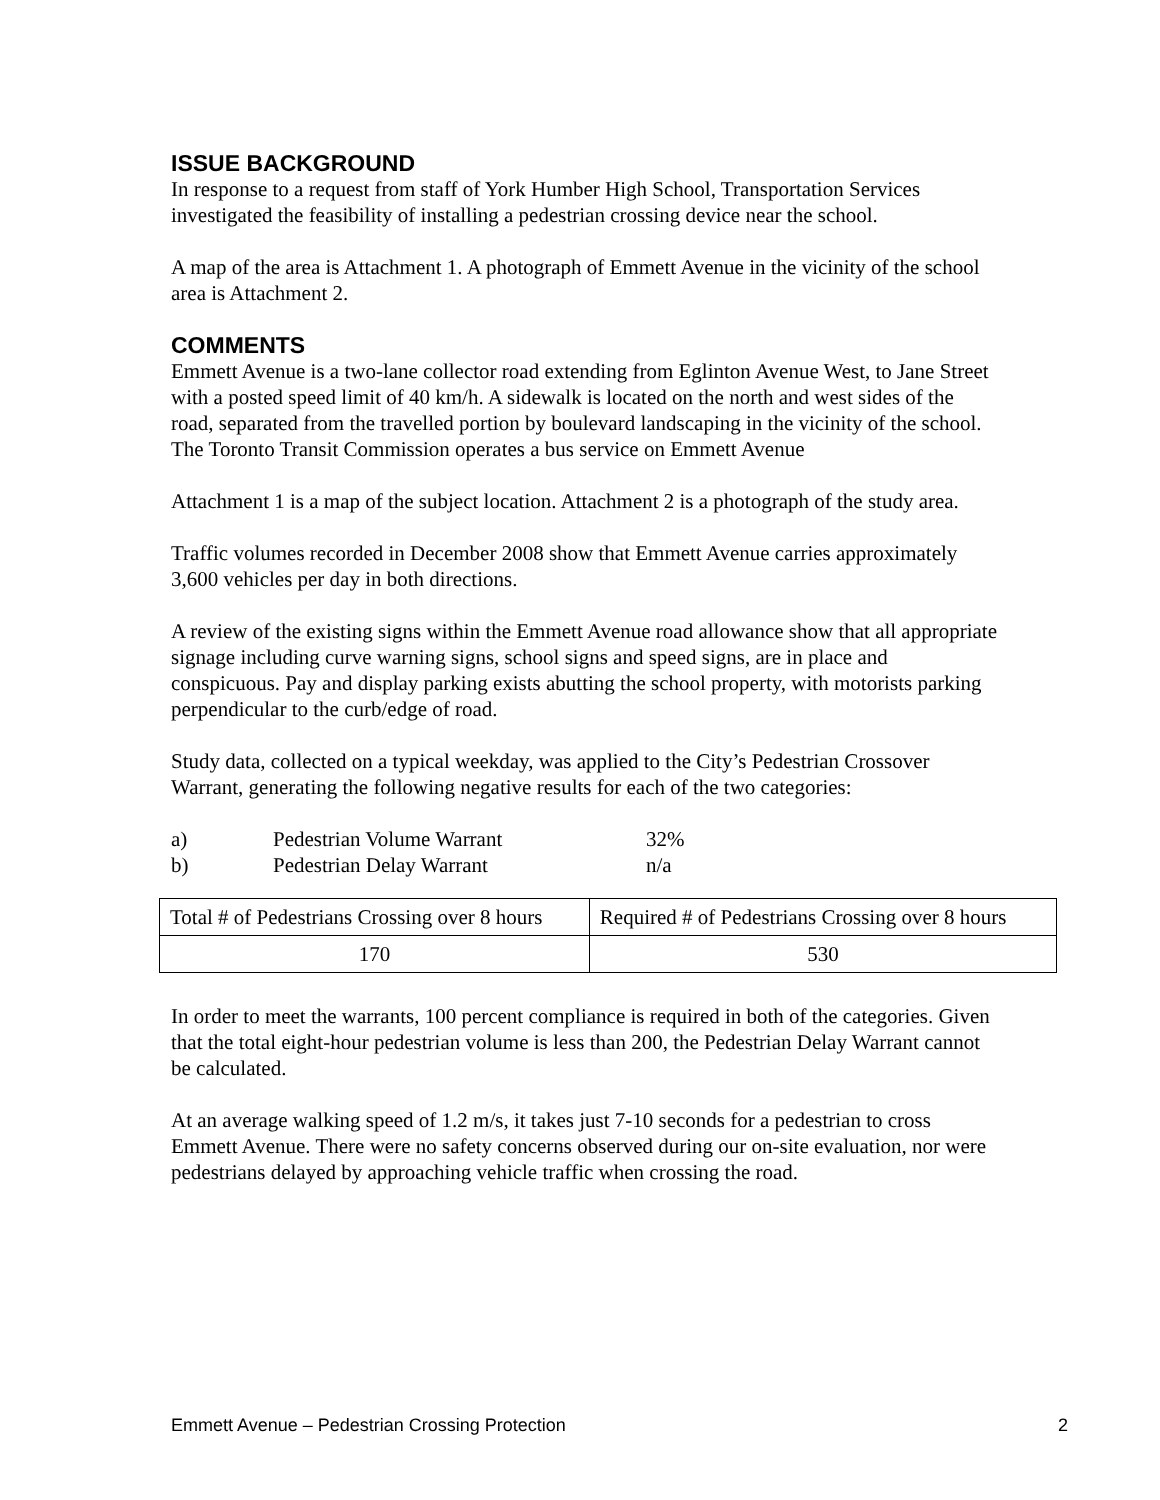ISSUE BACKGROUND
In response to a request from staff of York Humber High School, Transportation Services investigated the feasibility of installing a pedestrian crossing device near the school.
A map of the area is Attachment 1. A photograph of Emmett Avenue in the vicinity of the school area is Attachment 2.
COMMENTS
Emmett Avenue is a two-lane collector road extending from Eglinton Avenue West, to Jane Street with a posted speed limit of 40 km/h. A sidewalk is located on the north and west sides of the road, separated from the travelled portion by boulevard landscaping in the vicinity of the school. The Toronto Transit Commission operates a bus service on Emmett Avenue
Attachment 1 is a map of the subject location. Attachment 2 is a photograph of the study area.
Traffic volumes recorded in December 2008 show that Emmett Avenue carries approximately 3,600 vehicles per day in both directions.
A review of the existing signs within the Emmett Avenue road allowance show that all appropriate signage including curve warning signs, school signs and speed signs, are in place and conspicuous. Pay and display parking exists abutting the school property, with motorists parking perpendicular to the curb/edge of road.
Study data, collected on a typical weekday, was applied to the City’s Pedestrian Crossover Warrant, generating the following negative results for each of the two categories:
a) Pedestrian Volume Warrant 32%
b) Pedestrian Delay Warrant n/a
| Total # of Pedestrians Crossing over 8 hours | Required # of Pedestrians Crossing over 8 hours |
| 170 | 530 |
In order to meet the warrants, 100 percent compliance is required in both of the categories. Given that the total eight-hour pedestrian volume is less than 200, the Pedestrian Delay Warrant cannot be calculated.
At an average walking speed of 1.2 m/s, it takes just 7-10 seconds for a pedestrian to cross Emmett Avenue. There were no safety concerns observed during our on-site evaluation, nor were pedestrians delayed by approaching vehicle traffic when crossing the road.
Emmett Avenue – Pedestrian Crossing Protection 2